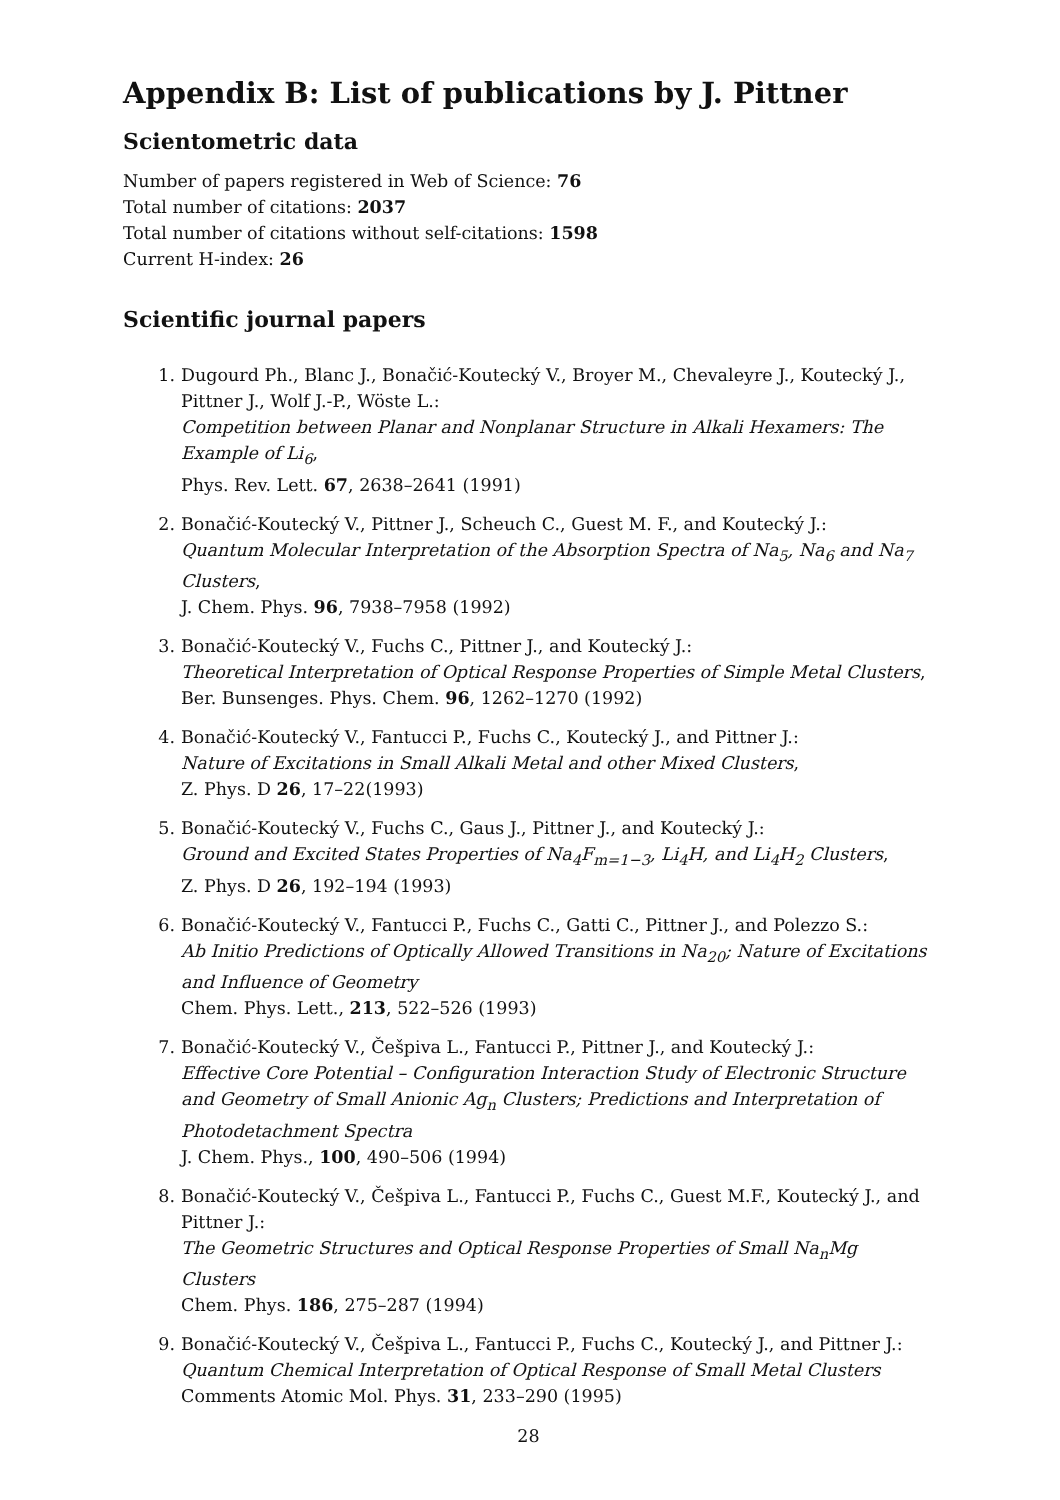Appendix B: List of publications by J. Pittner
Scientometric data
Number of papers registered in Web of Science: 76
Total number of citations: 2037
Total number of citations without self-citations: 1598
Current H-index: 26
Scientific journal papers
1. Dugourd Ph., Blanc J., Bonačić-Koutecký V., Broyer M., Chevaleyre J., Koutecký J., Pittner J., Wolf J.-P., Wöste L.:
Competition between Planar and Nonplanar Structure in Alkali Hexamers: The Example of Li<sub>6</sub>,
Phys. Rev. Lett. 67, 2638–2641 (1991)
2. Bonačić-Koutecký V., Pittner J., Scheuch C., Guest M. F., and Koutecký J.:
Quantum Molecular Interpretation of the Absorption Spectra of Na<sub>5</sub>, Na<sub>6</sub> and Na<sub>7</sub> Clusters,
J. Chem. Phys. 96, 7938–7958 (1992)
3. Bonačić-Koutecký V., Fuchs C., Pittner J., and Koutecký J.:
Theoretical Interpretation of Optical Response Properties of Simple Metal Clusters,
Ber. Bunsenges. Phys. Chem. 96, 1262–1270 (1992)
4. Bonačić-Koutecký V., Fantucci P., Fuchs C., Koutecký J., and Pittner J.:
Nature of Excitations in Small Alkali Metal and other Mixed Clusters,
Z. Phys. D 26, 17–22(1993)
5. Bonačić-Koutecký V., Fuchs C., Gaus J., Pittner J., and Koutecký J.:
Ground and Excited States Properties of Na<sub>4</sub>F<sub>m=1−3</sub>, Li<sub>4</sub>H, and Li<sub>4</sub>H<sub>2</sub> Clusters,
Z. Phys. D 26, 192–194 (1993)
6. Bonačić-Koutecký V., Fantucci P., Fuchs C., Gatti C., Pittner J., and Polezzo S.:
Ab Initio Predictions of Optically Allowed Transitions in Na<sub>20</sub>; Nature of Excitations and Influence of Geometry
Chem. Phys. Lett., 213, 522–526 (1993)
7. Bonačić-Koutecký V., Češpiva L., Fantucci P., Pittner J., and Koutecký J.:
Effective Core Potential – Configuration Interaction Study of Electronic Structure and Geometry of Small Anionic Ag<sub>n</sub> Clusters; Predictions and Interpretation of Photodetachment Spectra
J. Chem. Phys., 100, 490–506 (1994)
8. Bonačić-Koutecký V., Češpiva L., Fantucci P., Fuchs C., Guest M.F., Koutecký J., and Pittner J.:
The Geometric Structures and Optical Response Properties of Small Na<sub>n</sub>Mg Clusters
Chem. Phys. 186, 275–287 (1994)
9. Bonačić-Koutecký V., Češpiva L., Fantucci P., Fuchs C., Koutecký J., and Pittner J.:
Quantum Chemical Interpretation of Optical Response of Small Metal Clusters
Comments Atomic Mol. Phys. 31, 233–290 (1995)
28